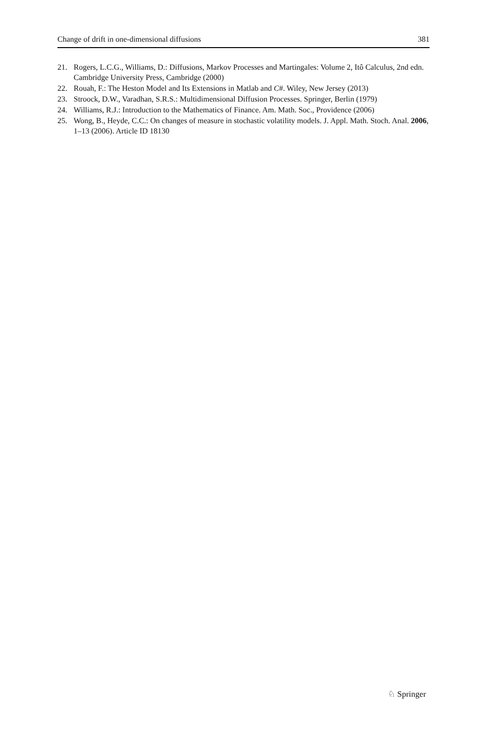Change of drift in one-dimensional diffusions 381
21. Rogers, L.C.G., Williams, D.: Diffusions, Markov Processes and Martingales: Volume 2, Itô Calculus, 2nd edn. Cambridge University Press, Cambridge (2000)
22. Rouah, F.: The Heston Model and Its Extensions in Matlab and C#. Wiley, New Jersey (2013)
23. Stroock, D.W., Varadhan, S.R.S.: Multidimensional Diffusion Processes. Springer, Berlin (1979)
24. Williams, R.J.: Introduction to the Mathematics of Finance. Am. Math. Soc., Providence (2006)
25. Wong, B., Heyde, C.C.: On changes of measure in stochastic volatility models. J. Appl. Math. Stoch. Anal. 2006, 1–13 (2006). Article ID 18130
♘ Springer